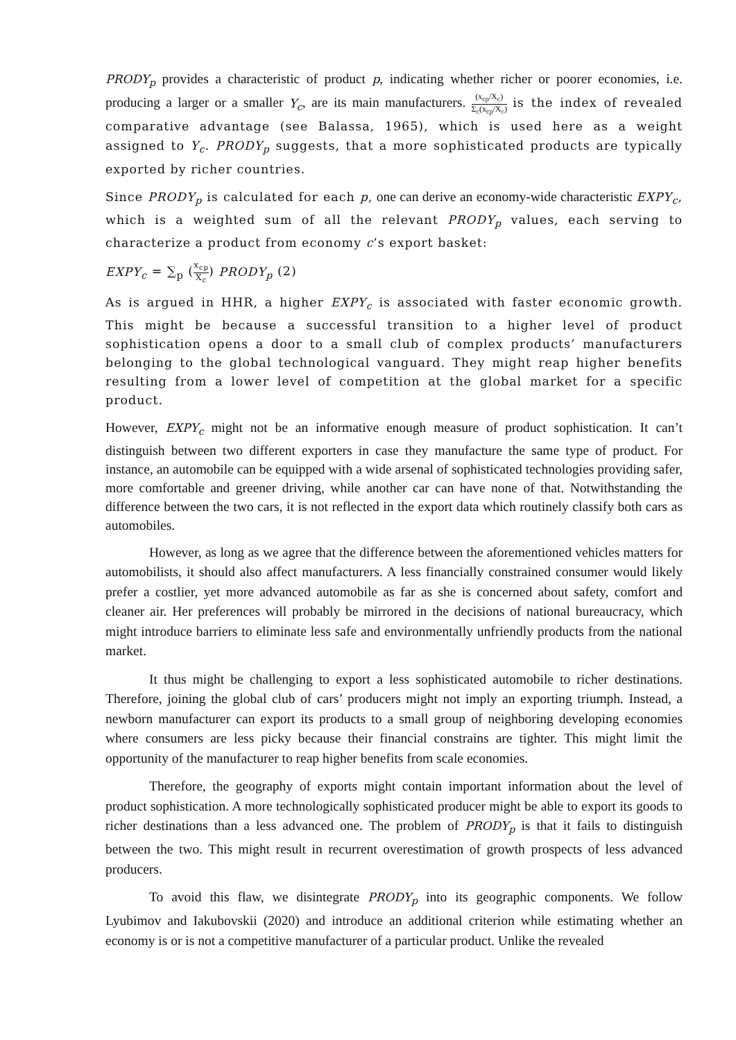PRODY<sub>p</sub> provides a characteristic of product p, indicating whether richer or poorer economies, i.e. producing a larger or a smaller Y<sub>c</sub>, are its main manufacturers. (x<sub>cp</sub>/X<sub>c</sub>) Σ<sub>c</sub>(x<sub>cp</sub>/X<sub>c</sub>) is the index of revealed comparative advantage (see Balassa, 1965), which is used here as a weight assigned to Y<sub>c</sub>. PRODY<sub>p</sub> suggests, that a more sophisticated products are typically exported by richer countries.
Since PRODY<sub>p</sub> is calculated for each p, one can derive an economy-wide characteristic EXPY<sub>c</sub>, which is a weighted sum of all the relevant PRODY<sub>p</sub> values, each serving to characterize a product from economy c’s export basket:
EXPY<sub>c</sub> = ∑<sub>p</sub> (x<sub>cp</sub> X<sub>c</sub>) PRODY<sub>p</sub> (2)
As is argued in HHR, a higher EXPY<sub>c</sub> is associated with faster economic growth. This might be because a successful transition to a higher level of product sophistication opens a door to a small club of complex products’ manufacturers belonging to the global technological vanguard. They might reap higher benefits resulting from a lower level of competition at the global market for a specific product.
However, EXPY<sub>c</sub> might not be an informative enough measure of product sophistication. It can’t distinguish between two different exporters in case they manufacture the same type of product. For instance, an automobile can be equipped with a wide arsenal of sophisticated technologies providing safer, more comfortable and greener driving, while another car can have none of that. Notwithstanding the difference between the two cars, it is not reflected in the export data which routinely classify both cars as automobiles.
However, as long as we agree that the difference between the aforementioned vehicles matters for automobilists, it should also affect manufacturers. A less financially constrained consumer would likely prefer a costlier, yet more advanced automobile as far as she is concerned about safety, comfort and cleaner air. Her preferences will probably be mirrored in the decisions of national bureaucracy, which might introduce barriers to eliminate less safe and environmentally unfriendly products from the national market.
It thus might be challenging to export a less sophisticated automobile to richer destinations. Therefore, joining the global club of cars’ producers might not imply an exporting triumph. Instead, a newborn manufacturer can export its products to a small group of neighboring developing economies where consumers are less picky because their financial constrains are tighter. This might limit the opportunity of the manufacturer to reap higher benefits from scale economies.
Therefore, the geography of exports might contain important information about the level of product sophistication. A more technologically sophisticated producer might be able to export its goods to richer destinations than a less advanced one. The problem of PRODY<sub>p</sub> is that it fails to distinguish between the two. This might result in recurrent overestimation of growth prospects of less advanced producers.
To avoid this flaw, we disintegrate PRODY<sub>p</sub> into its geographic components. We follow Lyubimov and Iakubovskii (2020) and introduce an additional criterion while estimating whether an economy is or is not a competitive manufacturer of a particular product. Unlike the revealed